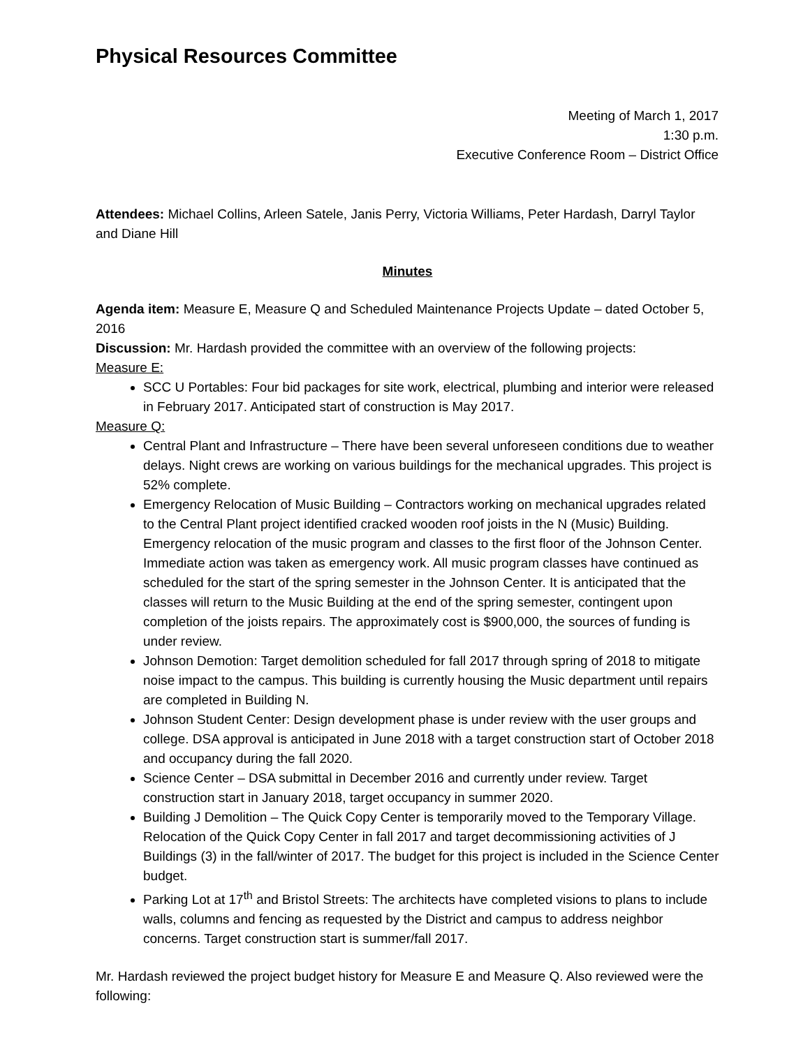Physical Resources Committee
Meeting of March 1, 2017
1:30 p.m.
Executive Conference Room – District Office
Attendees: Michael Collins, Arleen Satele, Janis Perry, Victoria Williams, Peter Hardash, Darryl Taylor and Diane Hill
Minutes
Agenda item: Measure E, Measure Q and Scheduled Maintenance Projects Update – dated October 5, 2016
Discussion: Mr. Hardash provided the committee with an overview of the following projects:
Measure E:
SCC U Portables: Four bid packages for site work, electrical, plumbing and interior were released in February 2017. Anticipated start of construction is May 2017.
Measure Q:
Central Plant and Infrastructure – There have been several unforeseen conditions due to weather delays. Night crews are working on various buildings for the mechanical upgrades. This project is 52% complete.
Emergency Relocation of Music Building – Contractors working on mechanical upgrades related to the Central Plant project identified cracked wooden roof joists in the N (Music) Building. Emergency relocation of the music program and classes to the first floor of the Johnson Center. Immediate action was taken as emergency work. All music program classes have continued as scheduled for the start of the spring semester in the Johnson Center. It is anticipated that the classes will return to the Music Building at the end of the spring semester, contingent upon completion of the joists repairs. The approximately cost is $900,000, the sources of funding is under review.
Johnson Demotion: Target demolition scheduled for fall 2017 through spring of 2018 to mitigate noise impact to the campus. This building is currently housing the Music department until repairs are completed in Building N.
Johnson Student Center: Design development phase is under review with the user groups and college. DSA approval is anticipated in June 2018 with a target construction start of October 2018 and occupancy during the fall 2020.
Science Center – DSA submittal in December 2016 and currently under review. Target construction start in January 2018, target occupancy in summer 2020.
Building J Demolition – The Quick Copy Center is temporarily moved to the Temporary Village. Relocation of the Quick Copy Center in fall 2017 and target decommissioning activities of J Buildings (3) in the fall/winter of 2017. The budget for this project is included in the Science Center budget.
Parking Lot at 17<sup>th</sup> and Bristol Streets: The architects have completed visions to plans to include walls, columns and fencing as requested by the District and campus to address neighbor concerns. Target construction start is summer/fall 2017.
Mr. Hardash reviewed the project budget history for Measure E and Measure Q. Also reviewed were the following: